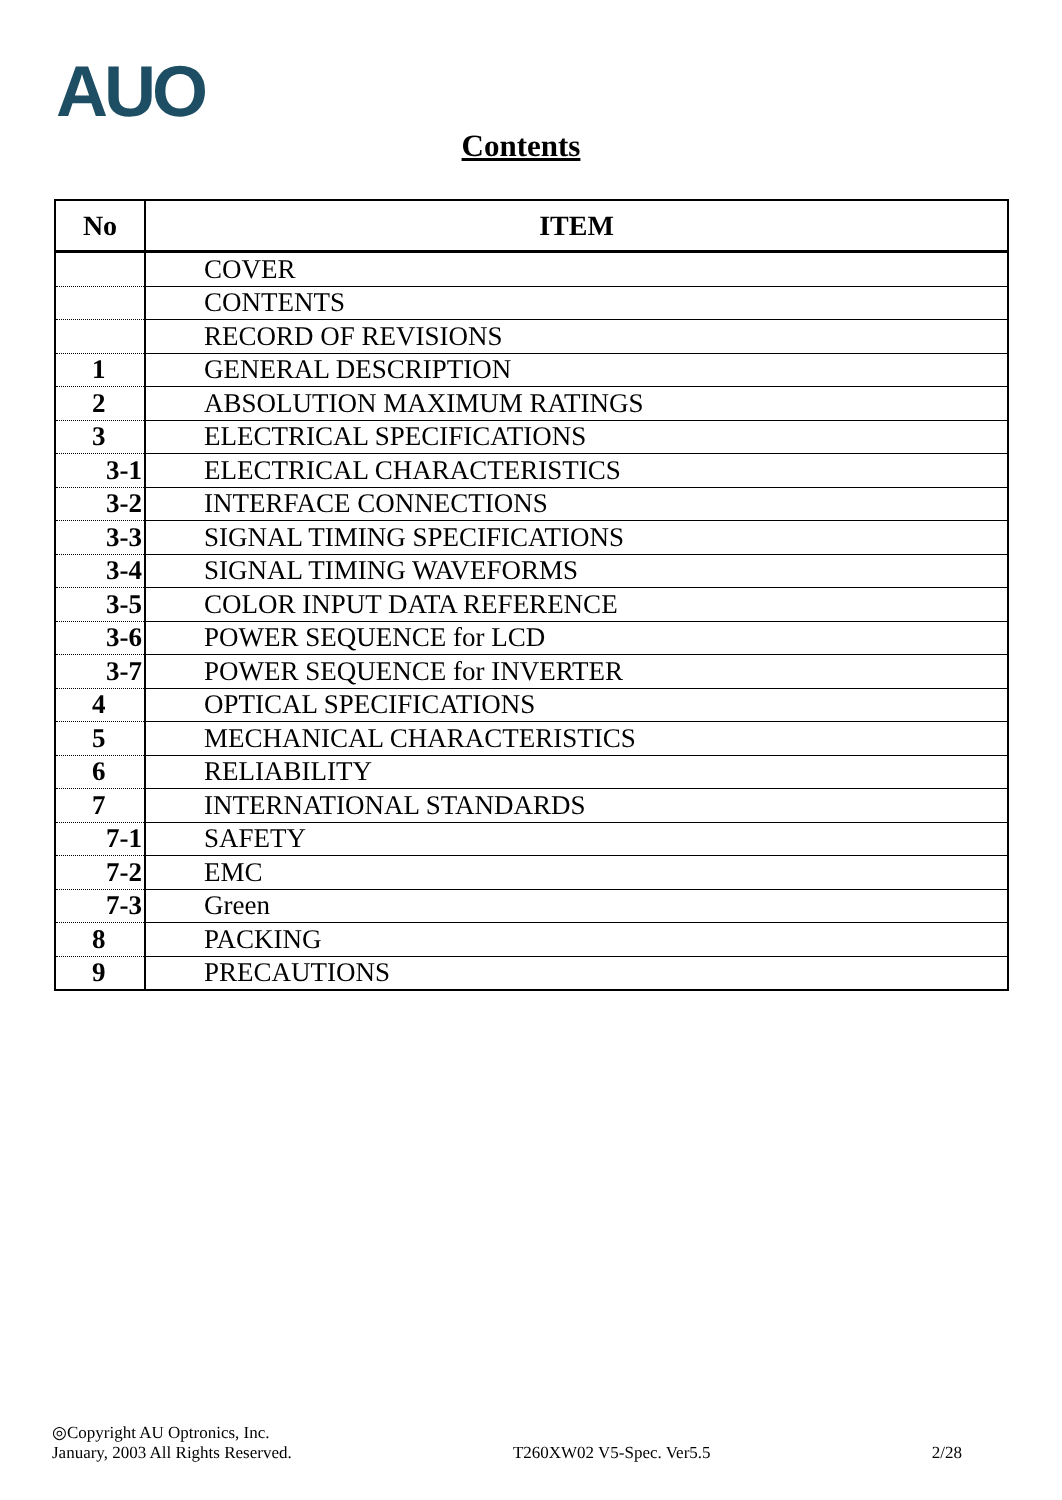AUO
Contents
| No | ITEM |
| --- | --- |
| | COVER |
| | CONTENTS |
| | RECORD OF REVISIONS |
| 1 | GENERAL DESCRIPTION |
| 2 | ABSOLUTION MAXIMUM RATINGS |
| 3 | ELECTRICAL SPECIFICATIONS |
| 3-1 | ELECTRICAL CHARACTERISTICS |
| 3-2 | INTERFACE CONNECTIONS |
| 3-3 | SIGNAL TIMING SPECIFICATIONS |
| 3-4 | SIGNAL TIMING WAVEFORMS |
| 3-5 | COLOR INPUT DATA REFERENCE |
| 3-6 | POWER SEQUENCE for LCD |
| 3-7 | POWER SEQUENCE for INVERTER |
| 4 | OPTICAL SPECIFICATIONS |
| 5 | MECHANICAL CHARACTERISTICS |
| 6 | RELIABILITY |
| 7 | INTERNATIONAL STANDARDS |
| 7-1 | SAFETY |
| 7-2 | EMC |
| 7-3 | Green |
| 8 | PACKING |
| 9 | PRECAUTIONS |
◎Copyright AU Optronics, Inc.
January, 2003 All Rights Reserved. T260XW02 V5-Spec. Ver5.5 2/28